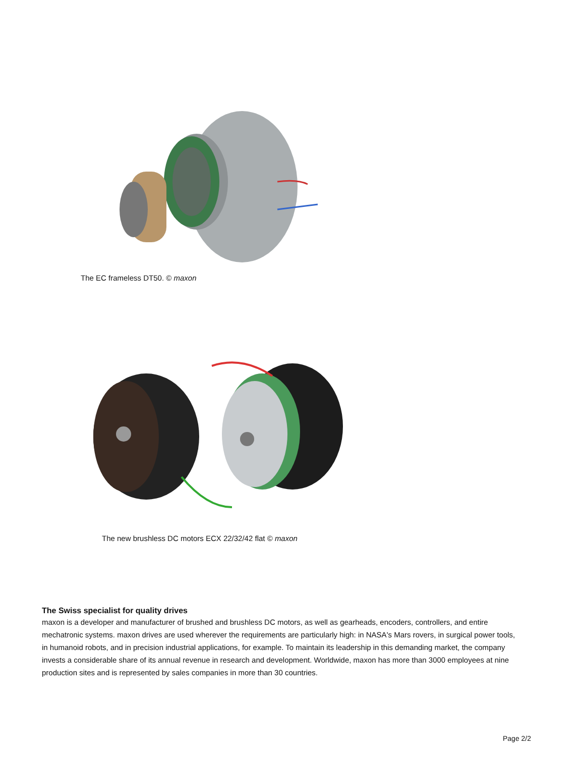The EC frameless DT50. © maxon
The new brushless DC motors ECX 22/32/42 flat © maxon
The Swiss specialist for quality drives
maxon is a developer and manufacturer of brushed and brushless DC motors, as well as gearheads, encoders, controllers, and entire mechatronic systems. maxon drives are used wherever the requirements are particularly high: in NASA's Mars rovers, in surgical power tools, in humanoid robots, and in precision industrial applications, for example. To maintain its leadership in this demanding market, the company invests a considerable share of its annual revenue in research and development. Worldwide, maxon has more than 3000 employees at nine production sites and is represented by sales companies in more than 30 countries.
Page 2/2